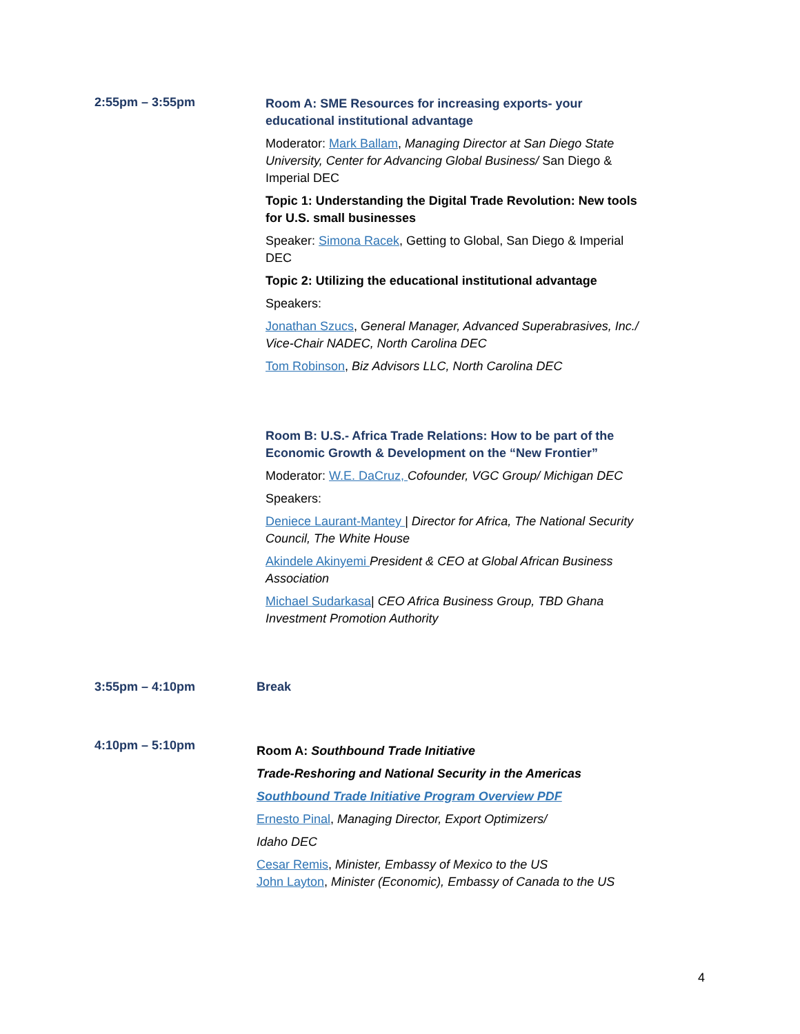2:55pm – 3:55pm
Room A: SME Resources for increasing exports- your educational institutional advantage
Moderator: Mark Ballam, Managing Director at San Diego State University, Center for Advancing Global Business/ San Diego & Imperial DEC
Topic 1: Understanding the Digital Trade Revolution: New tools for U.S. small businesses
Speaker: Simona Racek, Getting to Global, San Diego & Imperial DEC
Topic 2: Utilizing the educational institutional advantage
Speakers:
Jonathan Szucs, General Manager, Advanced Superabrasives, Inc./ Vice-Chair NADEC, North Carolina DEC
Tom Robinson, Biz Advisors LLC, North Carolina DEC
Room B: U.S.- Africa Trade Relations: How to be part of the Economic Growth & Development on the “New Frontier”
Moderator: W.E. DaCruz, Cofounder, VGC Group/ Michigan DEC
Speakers:
Deniece Laurant-Mantey | Director for Africa, The National Security Council, The White House
Akindele Akinyemi President & CEO at Global African Business Association
Michael Sudarkasa| CEO Africa Business Group, TBD Ghana Investment Promotion Authority
3:55pm – 4:10pm Break
4:10pm – 5:10pm
Room A: Southbound Trade Initiative
Trade-Reshoring and National Security in the Americas
Southbound Trade Initiative Program Overview PDF
Ernesto Pinal, Managing Director, Export Optimizers/
Idaho DEC
Cesar Remis, Minister, Embassy of Mexico to the US
John Layton, Minister (Economic), Embassy of Canada to the US
4